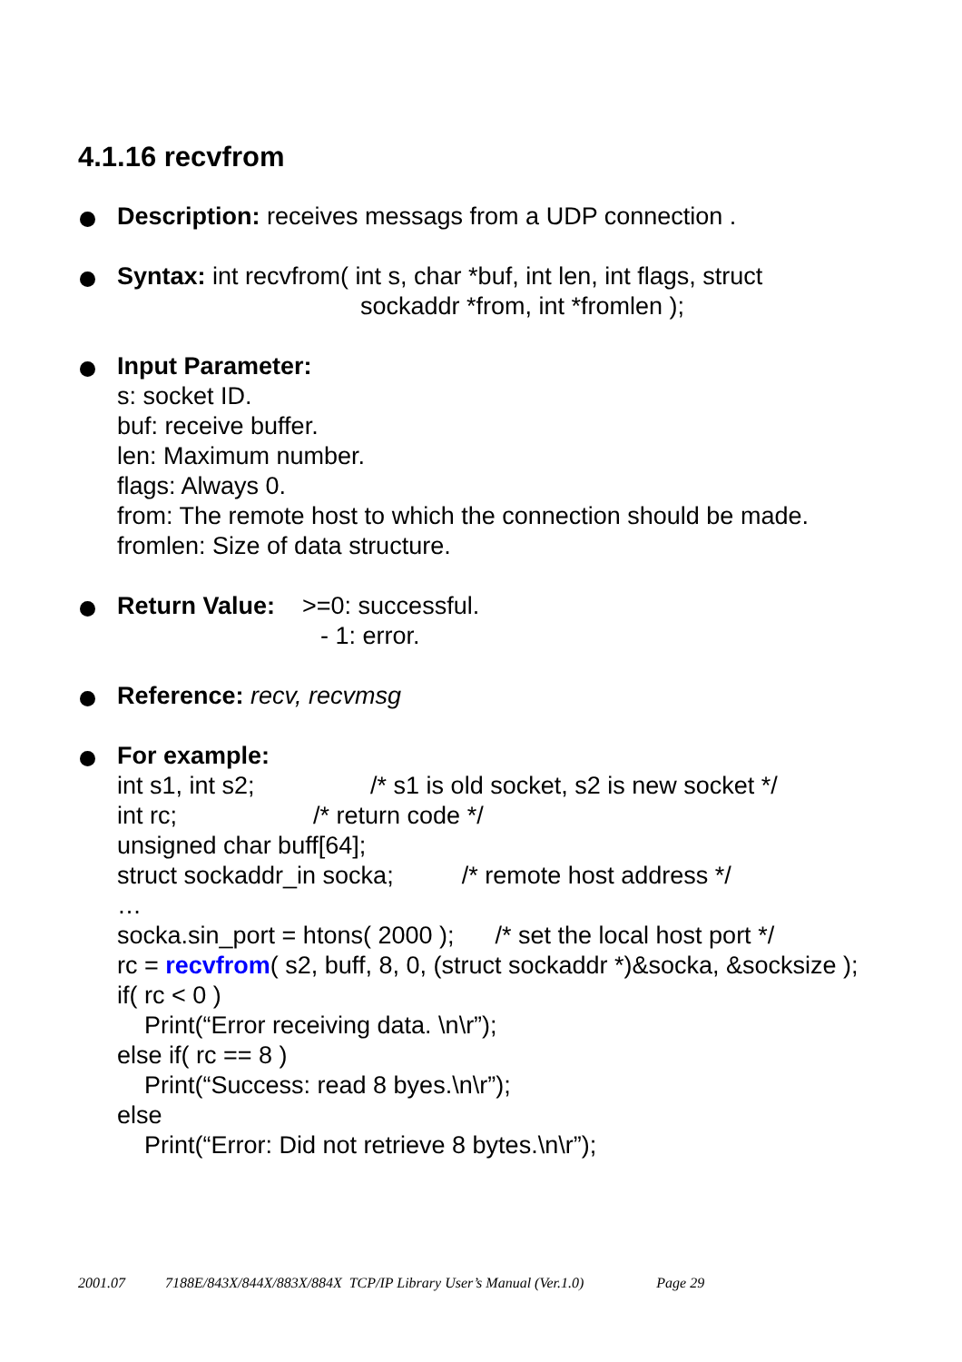4.1.16 recvfrom
Description: receives messags from a UDP connection .
Syntax: int recvfrom( int s, char *buf, int len, int flags, struct
sockaddr *from, int *fromlen );
Input Parameter:
s: socket ID.
buf: receive buffer.
len: Maximum number.
flags: Always 0.
from: The remote host to which the connection should be made.
fromlen: Size of data structure.
Return Value: >=0: successful.
- 1: error.
Reference: recv, recvmsg
For example:
int s1, int s2; /* s1 is old socket, s2 is new socket */ int rc; /* return code */ unsigned char buff[64]; struct sockaddr_in socka; /* remote host address */ … socka.sin_port = htons( 2000 ); /* set the local host port */ rc = recvfrom( s2, buff, 8, 0, (struct sockaddr *)&socka, &socksize ); if( rc < 0 ) Print(“Error receiving data. \n\r”); else if( rc == 8 ) Print(“Success: read 8 byes.\n\r”); else Print(“Error: Did not retrieve 8 bytes.\n\r”);
2001.07 7188E/843X/844X/883X/884X TCP/IP Library User’s Manual (Ver.1.0) Page 29